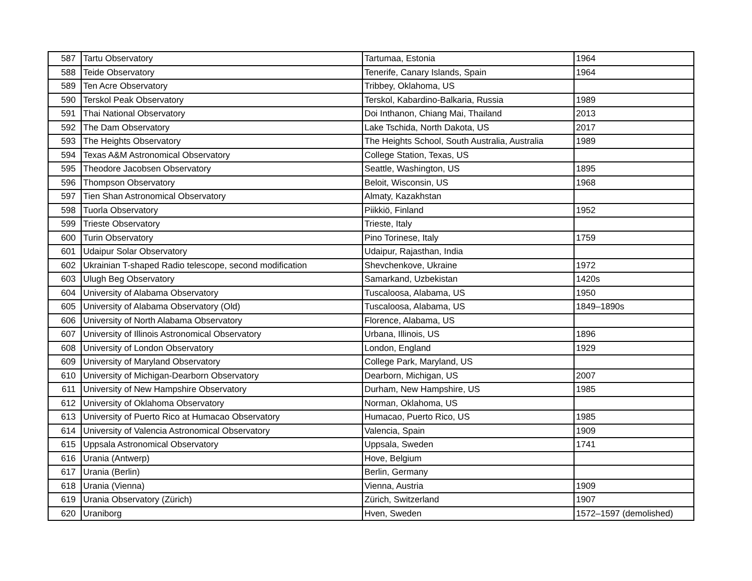| 587 | Tartu Observatory | Tartumaa, Estonia | 1964 |
| 588 | Teide Observatory | Tenerife, Canary Islands, Spain | 1964 |
| 589 | Ten Acre Observatory | Tribbey, Oklahoma, US | |
| 590 | Terskol Peak Observatory | Terskol, Kabardino-Balkaria, Russia | 1989 |
| 591 | Thai National Observatory | Doi Inthanon, Chiang Mai, Thailand | 2013 |
| 592 | The Dam Observatory | Lake Tschida, North Dakota, US | 2017 |
| 593 | The Heights Observatory | The Heights School, South Australia, Australia | 1989 |
| 594 | Texas A&M Astronomical Observatory | College Station, Texas, US | |
| 595 | Theodore Jacobsen Observatory | Seattle, Washington, US | 1895 |
| 596 | Thompson Observatory | Beloit, Wisconsin, US | 1968 |
| 597 | Tien Shan Astronomical Observatory | Almaty, Kazakhstan | |
| 598 | Tuorla Observatory | Piikkiö, Finland | 1952 |
| 599 | Trieste Observatory | Trieste, Italy | |
| 600 | Turin Observatory | Pino Torinese, Italy | 1759 |
| 601 | Udaipur Solar Observatory | Udaipur, Rajasthan, India | |
| 602 | Ukrainian T-shaped Radio telescope, second modification | Shevchenkove, Ukraine | 1972 |
| 603 | Ulugh Beg Observatory | Samarkand, Uzbekistan | 1420s |
| 604 | University of Alabama Observatory | Tuscaloosa, Alabama, US | 1950 |
| 605 | University of Alabama Observatory (Old) | Tuscaloosa, Alabama, US | 1849–1890s |
| 606 | University of North Alabama Observatory | Florence, Alabama, US | |
| 607 | University of Illinois Astronomical Observatory | Urbana, Illinois, US | 1896 |
| 608 | University of London Observatory | London, England | 1929 |
| 609 | University of Maryland Observatory | College Park, Maryland, US | |
| 610 | University of Michigan-Dearborn Observatory | Dearborn, Michigan, US | 2007 |
| 611 | University of New Hampshire Observatory | Durham, New Hampshire, US | 1985 |
| 612 | University of Oklahoma Observatory | Norman, Oklahoma, US | |
| 613 | University of Puerto Rico at Humacao Observatory | Humacao, Puerto Rico, US | 1985 |
| 614 | University of Valencia Astronomical Observatory | Valencia, Spain | 1909 |
| 615 | Uppsala Astronomical Observatory | Uppsala, Sweden | 1741 |
| 616 | Urania (Antwerp) | Hove, Belgium | |
| 617 | Urania (Berlin) | Berlin, Germany | |
| 618 | Urania (Vienna) | Vienna, Austria | 1909 |
| 619 | Urania Observatory (Zürich) | Zürich, Switzerland | 1907 |
| 620 | Uraniborg | Hven, Sweden | 1572–1597 (demolished) |